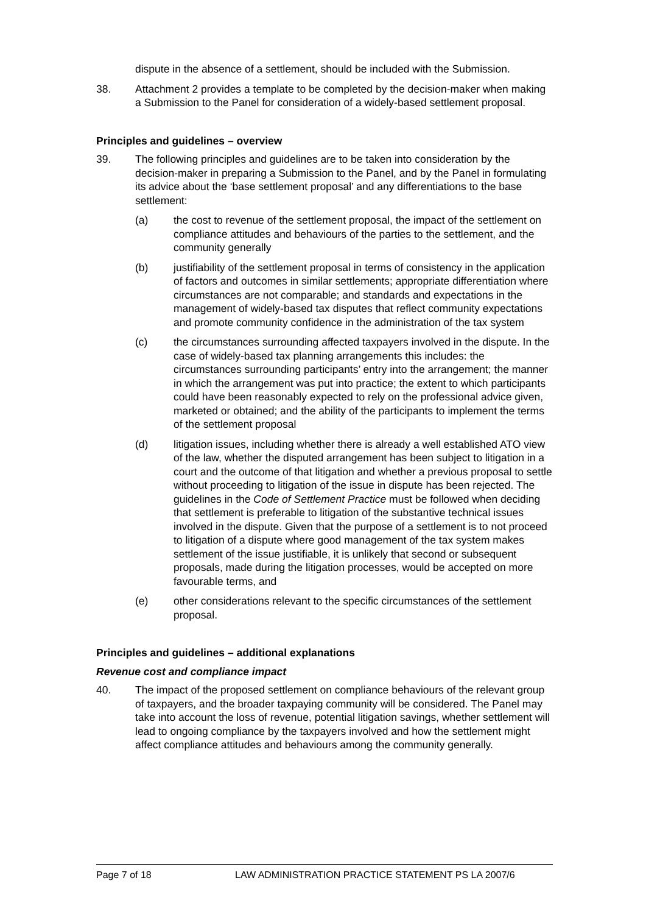dispute in the absence of a settlement, should be included with the Submission.
38. Attachment 2 provides a template to be completed by the decision-maker when making a Submission to the Panel for consideration of a widely-based settlement proposal.
Principles and guidelines – overview
39. The following principles and guidelines are to be taken into consideration by the decision-maker in preparing a Submission to the Panel, and by the Panel in formulating its advice about the ‘base settlement proposal’ and any differentiations to the base settlement:
(a) the cost to revenue of the settlement proposal, the impact of the settlement on compliance attitudes and behaviours of the parties to the settlement, and the community generally
(b) justifiability of the settlement proposal in terms of consistency in the application of factors and outcomes in similar settlements; appropriate differentiation where circumstances are not comparable; and standards and expectations in the management of widely-based tax disputes that reflect community expectations and promote community confidence in the administration of the tax system
(c) the circumstances surrounding affected taxpayers involved in the dispute. In the case of widely-based tax planning arrangements this includes: the circumstances surrounding participants’ entry into the arrangement; the manner in which the arrangement was put into practice; the extent to which participants could have been reasonably expected to rely on the professional advice given, marketed or obtained; and the ability of the participants to implement the terms of the settlement proposal
(d) litigation issues, including whether there is already a well established ATO view of the law, whether the disputed arrangement has been subject to litigation in a court and the outcome of that litigation and whether a previous proposal to settle without proceeding to litigation of the issue in dispute has been rejected. The guidelines in the Code of Settlement Practice must be followed when deciding that settlement is preferable to litigation of the substantive technical issues involved in the dispute. Given that the purpose of a settlement is to not proceed to litigation of a dispute where good management of the tax system makes settlement of the issue justifiable, it is unlikely that second or subsequent proposals, made during the litigation processes, would be accepted on more favourable terms, and
(e) other considerations relevant to the specific circumstances of the settlement proposal.
Principles and guidelines – additional explanations
Revenue cost and compliance impact
40. The impact of the proposed settlement on compliance behaviours of the relevant group of taxpayers, and the broader taxpaying community will be considered. The Panel may take into account the loss of revenue, potential litigation savings, whether settlement will lead to ongoing compliance by the taxpayers involved and how the settlement might affect compliance attitudes and behaviours among the community generally.
Page 7 of 18 LAW ADMINISTRATION PRACTICE STATEMENT PS LA 2007/6